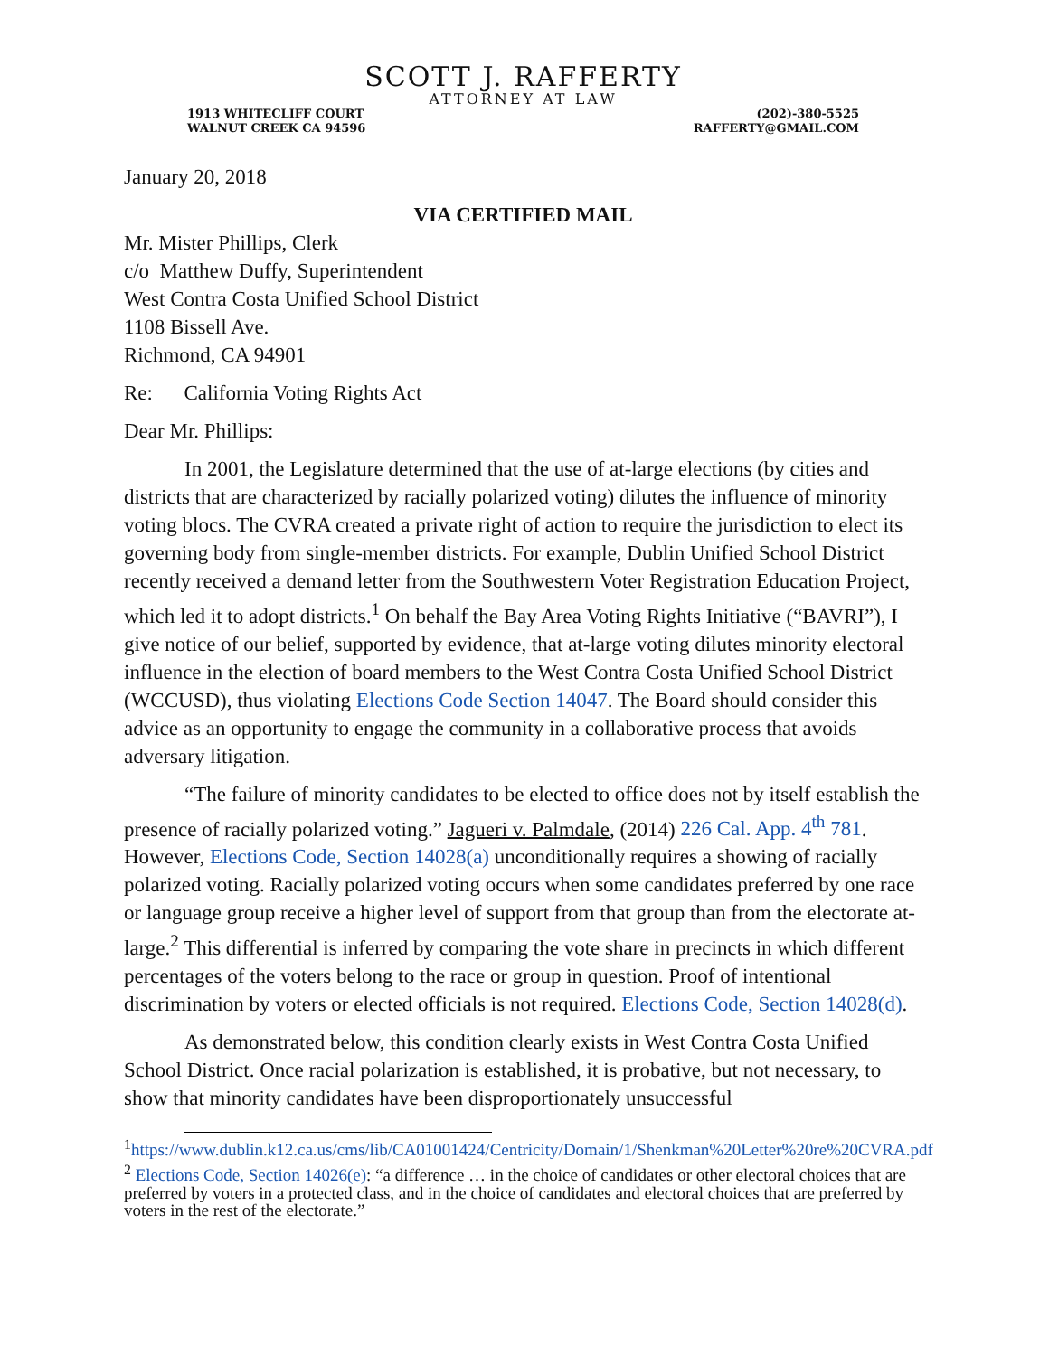SCOTT J. RAFFERTY
ATTORNEY AT LAW
1913 WHITECLIFF COURT
WALNUT CREEK CA 94596
(202)-380-5525
RAFFERTY@GMAIL.COM
January 20, 2018
VIA CERTIFIED MAIL
Mr. Mister Phillips, Clerk
c/o Matthew Duffy, Superintendent
West Contra Costa Unified School District
1108 Bissell Ave.
Richmond, CA 94901
Re: California Voting Rights Act
Dear Mr. Phillips:
In 2001, the Legislature determined that the use of at-large elections (by cities and districts that are characterized by racially polarized voting) dilutes the influence of minority voting blocs. The CVRA created a private right of action to require the jurisdiction to elect its governing body from single-member districts. For example, Dublin Unified School District recently received a demand letter from the Southwestern Voter Registration Education Project, which led it to adopt districts.<sup>1</sup> On behalf the Bay Area Voting Rights Initiative (“BAVRI”), I give notice of our belief, supported by evidence, that at-large voting dilutes minority electoral influence in the election of board members to the West Contra Costa Unified School District (WCCUSD), thus violating Elections Code Section 14047. The Board should consider this advice as an opportunity to engage the community in a collaborative process that avoids adversary litigation.
“The failure of minority candidates to be elected to office does not by itself establish the presence of racially polarized voting.” Jagueri v. Palmdale, (2014) 226 Cal. App. 4<sup>th</sup> 781. However, Elections Code, Section 14028(a) unconditionally requires a showing of racially polarized voting. Racially polarized voting occurs when some candidates preferred by one race or language group receive a higher level of support from that group than from the electorate at-large.<sup>2</sup> This differential is inferred by comparing the vote share in precincts in which different percentages of the voters belong to the race or group in question. Proof of intentional discrimination by voters or elected officials is not required. Elections Code, Section 14028(d).
As demonstrated below, this condition clearly exists in West Contra Costa Unified School District. Once racial polarization is established, it is probative, but not necessary, to show that minority candidates have been disproportionately unsuccessful
<sup>1</sup> https://www.dublin.k12.ca.us/cms/lib/CA01001424/Centricity/Domain/1/Shenkman%20Letter%20re%20CVRA.pdf
<sup>2</sup> Elections Code, Section 14026(e): “a difference … in the choice of candidates or other electoral choices that are preferred by voters in a protected class, and in the choice of candidates and electoral choices that are preferred by voters in the rest of the electorate.”